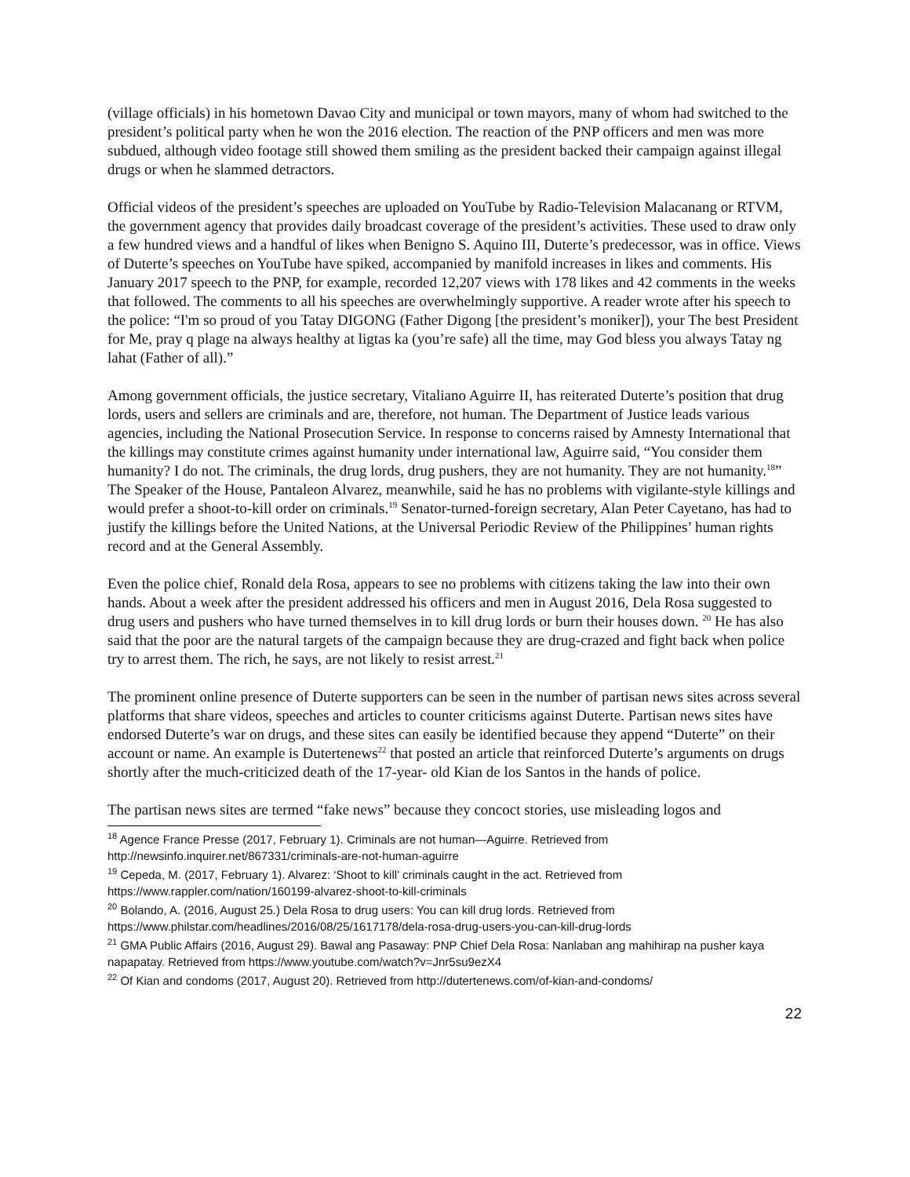(village officials) in his hometown Davao City and municipal or town mayors, many of whom had switched to the president’s political party when he won the 2016 election. The reaction of the PNP officers and men was more subdued, although video footage still showed them smiling as the president backed their campaign against illegal drugs or when he slammed detractors.
Official videos of the president’s speeches are uploaded on YouTube by Radio-Television Malacanang or RTVM, the government agency that provides daily broadcast coverage of the president’s activities. These used to draw only a few hundred views and a handful of likes when Benigno S. Aquino III, Duterte’s predecessor, was in office. Views of Duterte’s speeches on YouTube have spiked, accompanied by manifold increases in likes and comments. His January 2017 speech to the PNP, for example, recorded 12,207 views with 178 likes and 42 comments in the weeks that followed. The comments to all his speeches are overwhelmingly supportive. A reader wrote after his speech to the police: “I'm so proud of you Tatay DIGONG (Father Digong [the president’s moniker]), your The best President for Me, pray q plage na always healthy at ligtas ka (you’re safe) all the time, may God bless you always Tatay ng lahat (Father of all).”
Among government officials, the justice secretary, Vitaliano Aguirre II, has reiterated Duterte’s position that drug lords, users and sellers are criminals and are, therefore, not human. The Department of Justice leads various agencies, including the National Prosecution Service. In response to concerns raised by Amnesty International that the killings may constitute crimes against humanity under international law, Aguirre said, “You consider them humanity? I do not. The criminals, the drug lords, drug pushers, they are not humanity. They are not humanity.<sup>18</sup>” The Speaker of the House, Pantaleon Alvarez, meanwhile, said he has no problems with vigilante-style killings and would prefer a shoot-to-kill order on criminals.<sup>19</sup> Senator-turned-foreign secretary, Alan Peter Cayetano, has had to justify the killings before the United Nations, at the Universal Periodic Review of the Philippines’ human rights record and at the General Assembly.
Even the police chief, Ronald dela Rosa, appears to see no problems with citizens taking the law into their own hands. About a week after the president addressed his officers and men in August 2016, Dela Rosa suggested to drug users and pushers who have turned themselves in to kill drug lords or burn their houses down. <sup>20</sup> He has also said that the poor are the natural targets of the campaign because they are drug-crazed and fight back when police try to arrest them. The rich, he says, are not likely to resist arrest.<sup>21</sup>
The prominent online presence of Duterte supporters can be seen in the number of partisan news sites across several platforms that share videos, speeches and articles to counter criticisms against Duterte. Partisan news sites have endorsed Duterte’s war on drugs, and these sites can easily be identified because they append “Duterte” on their account or name. An example is Dutertenews<sup>22</sup> that posted an article that reinforced Duterte’s arguments on drugs shortly after the much-criticized death of the 17-year- old Kian de los Santos in the hands of police.
The partisan news sites are termed “fake news” because they concoct stories, use misleading logos and
<sup>18</sup> Agence France Presse (2017, February 1). Criminals are not human—Aguirre. Retrieved from http://newsinfo.inquirer.net/867331/criminals-are-not-human-aguirre
<sup>19</sup> Cepeda, M. (2017, February 1). Alvarez: ‘Shoot to kill’ criminals caught in the act. Retrieved from https://www.rappler.com/nation/160199-alvarez-shoot-to-kill-criminals
<sup>20</sup> Bolando, A. (2016, August 25.) Dela Rosa to drug users: You can kill drug lords. Retrieved from https://www.philstar.com/headlines/2016/08/25/1617178/dela-rosa-drug-users-you-can-kill-drug-lords
<sup>21</sup> GMA Public Affairs (2016, August 29). Bawal ang Pasaway: PNP Chief Dela Rosa: Nanlaban ang mahihirap na pusher kaya napapatay. Retrieved from https://www.youtube.com/watch?v=Jnr5su9ezX4
<sup>22</sup> Of Kian and condoms (2017, August 20). Retrieved from http://dutertenews.com/of-kian-and-condoms/
22